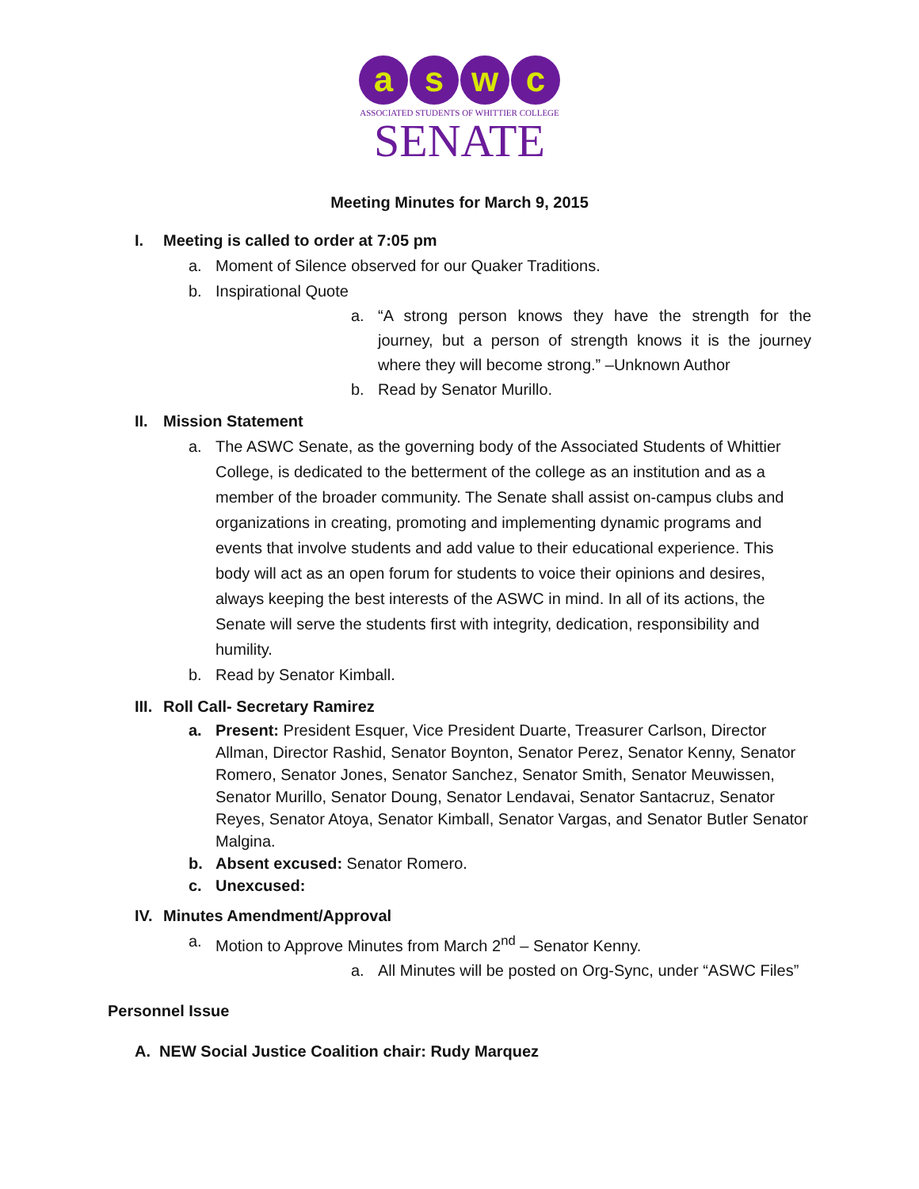a s w c
ASSOCIATED STUDENTS OF WHITTIER COLLEGE
SENATE
Meeting Minutes for March 9, 2015
I. Meeting is called to order at 7:05 pm
a. Moment of Silence observed for our Quaker Traditions.
b. Inspirational Quote
a. “A strong person knows they have the strength for the journey, but a person of strength knows it is the journey where they will become strong.” –Unknown Author
b. Read by Senator Murillo.
II. Mission Statement
a. The ASWC Senate, as the governing body of the Associated Students of Whittier College, is dedicated to the betterment of the college as an institution and as a member of the broader community. The Senate shall assist on-campus clubs and organizations in creating, promoting and implementing dynamic programs and events that involve students and add value to their educational experience. This body will act as an open forum for students to voice their opinions and desires, always keeping the best interests of the ASWC in mind. In all of its actions, the Senate will serve the students first with integrity, dedication, responsibility and humility.
b. Read by Senator Kimball.
III. Roll Call- Secretary Ramirez
a. Present: President Esquer, Vice President Duarte, Treasurer Carlson, Director Allman, Director Rashid, Senator Boynton, Senator Perez, Senator Kenny, Senator Romero, Senator Jones, Senator Sanchez, Senator Smith, Senator Meuwissen, Senator Murillo, Senator Doung, Senator Lendavai, Senator Santacruz, Senator Reyes, Senator Atoya, Senator Kimball, Senator Vargas, and Senator Butler Senator Malgina.
b. Absent excused: Senator Romero.
c. Unexcused:
IV. Minutes Amendment/Approval
a. Motion to Approve Minutes from March 2<sup>nd</sup> – Senator Kenny.
a. All Minutes will be posted on Org-Sync, under “ASWC Files”
Personnel Issue
A. NEW Social Justice Coalition chair: Rudy Marquez